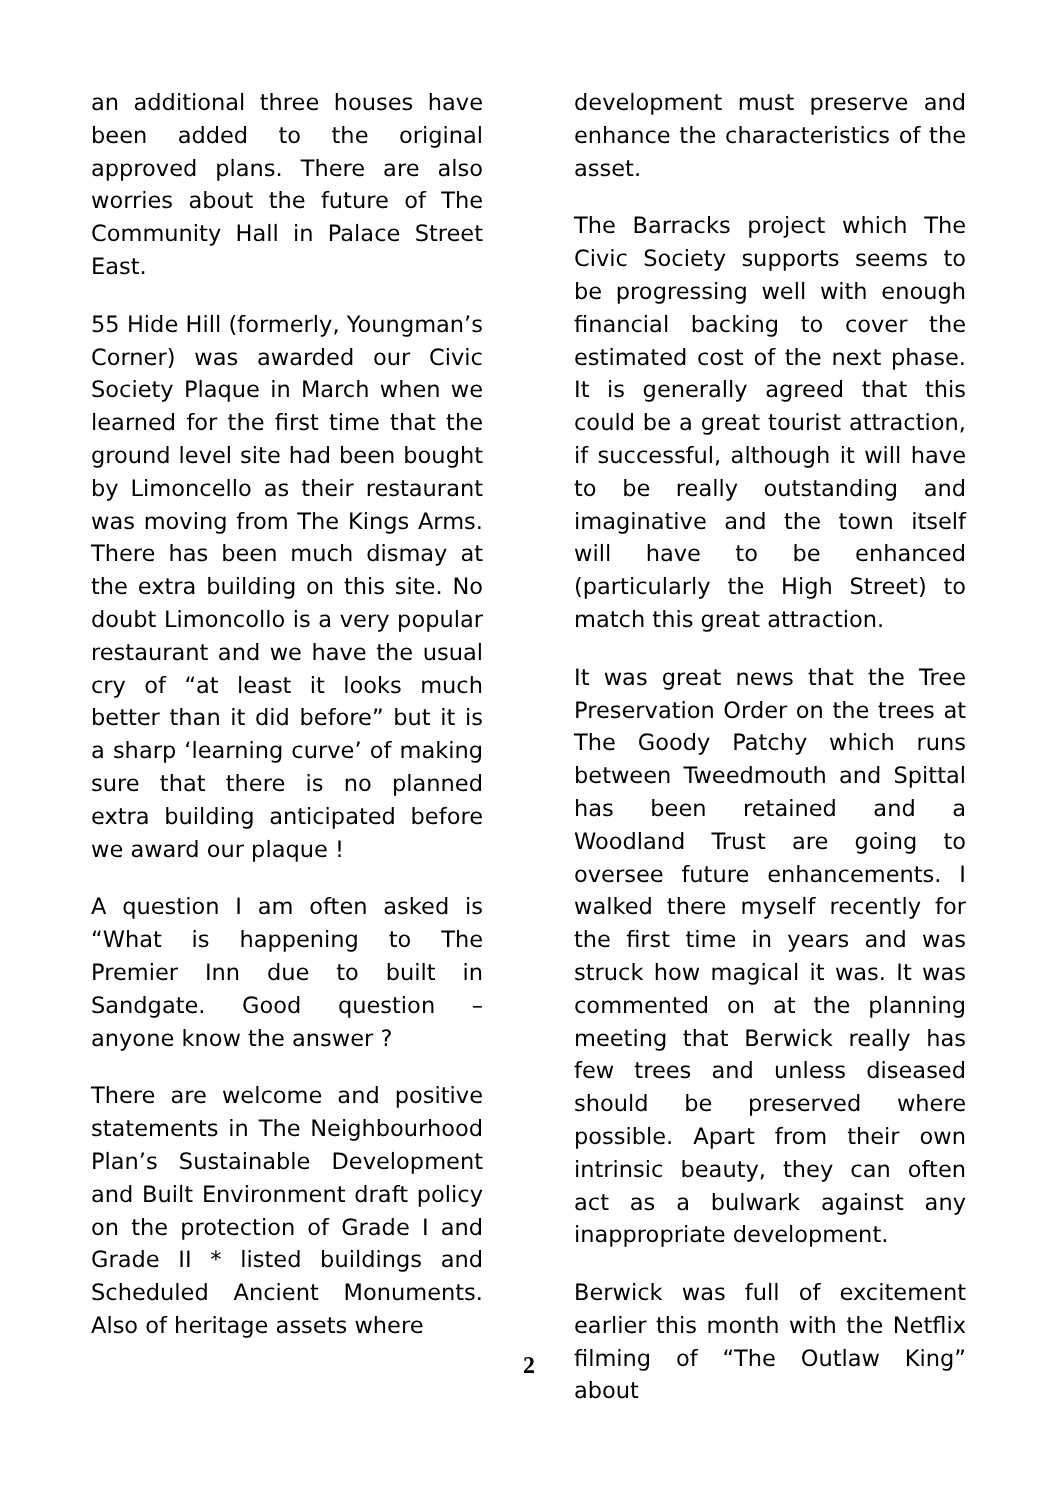an additional three houses have been added to the original approved plans. There are also worries about the future of The Community Hall in Palace Street East.
55 Hide Hill (formerly, Youngman’s Corner) was awarded our Civic Society Plaque in March when we learned for the first time that the ground level site had been bought by Limoncello as their restaurant was moving from The Kings Arms. There has been much dismay at the extra building on this site. No doubt Limoncollo is a very popular restaurant and we have the usual cry of “at least it looks much better than it did before” but it is a sharp ‘learning curve’ of making sure that there is no planned extra building anticipated before we award our plaque !
A question I am often asked is “What is happening to The Premier Inn due to built in Sandgate. Good question – anyone know the answer ?
There are welcome and positive statements in The Neighbourhood Plan’s Sustainable Development and Built Environment draft policy on the protection of Grade I and Grade II * listed buildings and Scheduled Ancient Monuments. Also of heritage assets where
development must preserve and enhance the characteristics of the asset.
The Barracks project which The Civic Society supports seems to be progressing well with enough financial backing to cover the estimated cost of the next phase. It is generally agreed that this could be a great tourist attraction, if successful, although it will have to be really outstanding and imaginative and the town itself will have to be enhanced (particularly the High Street) to match this great attraction.
It was great news that the Tree Preservation Order on the trees at The Goody Patchy which runs between Tweedmouth and Spittal has been retained and a Woodland Trust are going to oversee future enhancements. I walked there myself recently for the first time in years and was struck how magical it was. It was commented on at the planning meeting that Berwick really has few trees and unless diseased should be preserved where possible. Apart from their own intrinsic beauty, they can often act as a bulwark against any inappropriate development.
Berwick was full of excitement earlier this month with the Netflix filming of “The Outlaw King” about
2